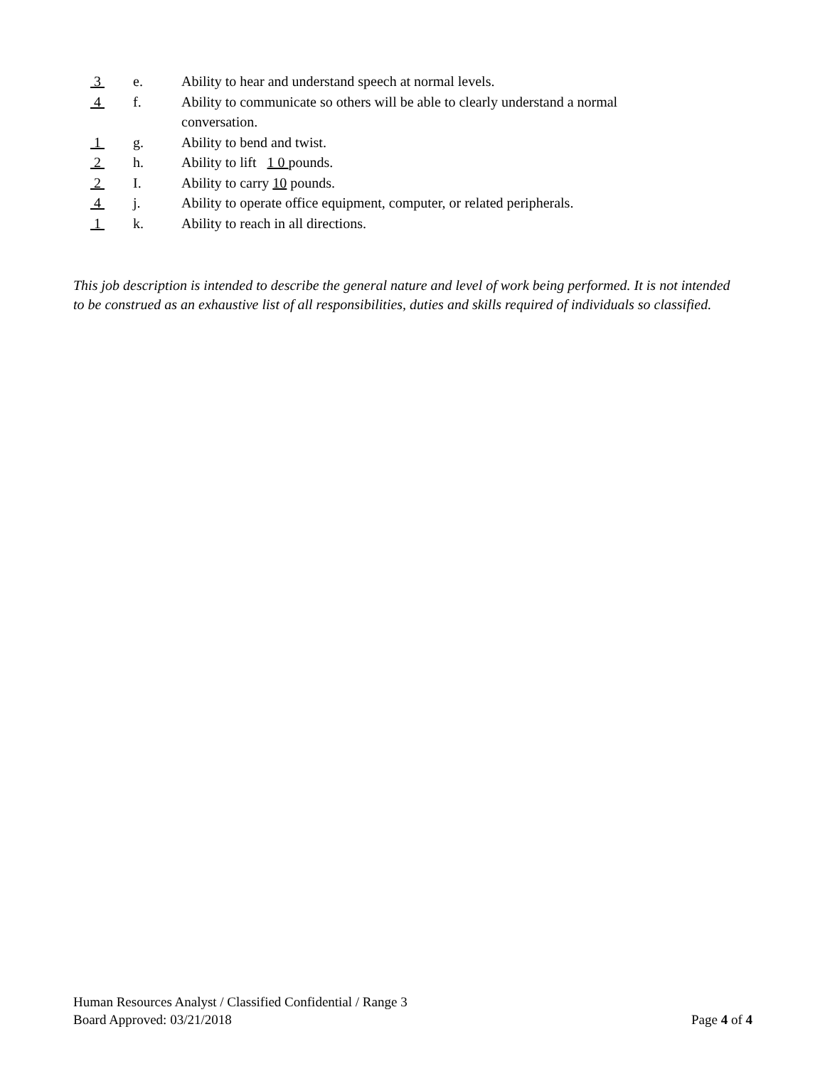3 e. Ability to hear and understand speech at normal levels.
4 f. Ability to communicate so others will be able to clearly understand a normal conversation.
1 g. Ability to bend and twist.
2 h. Ability to lift 1 0 pounds.
2 I. Ability to carry 10 pounds.
4 j. Ability to operate office equipment, computer, or related peripherals.
1 k. Ability to reach in all directions.
This job description is intended to describe the general nature and level of work being performed. It is not intended to be construed as an exhaustive list of all responsibilities, duties and skills required of individuals so classified.
Human Resources Analyst / Classified Confidential / Range 3
Board Approved: 03/21/2018 Page 4 of 4